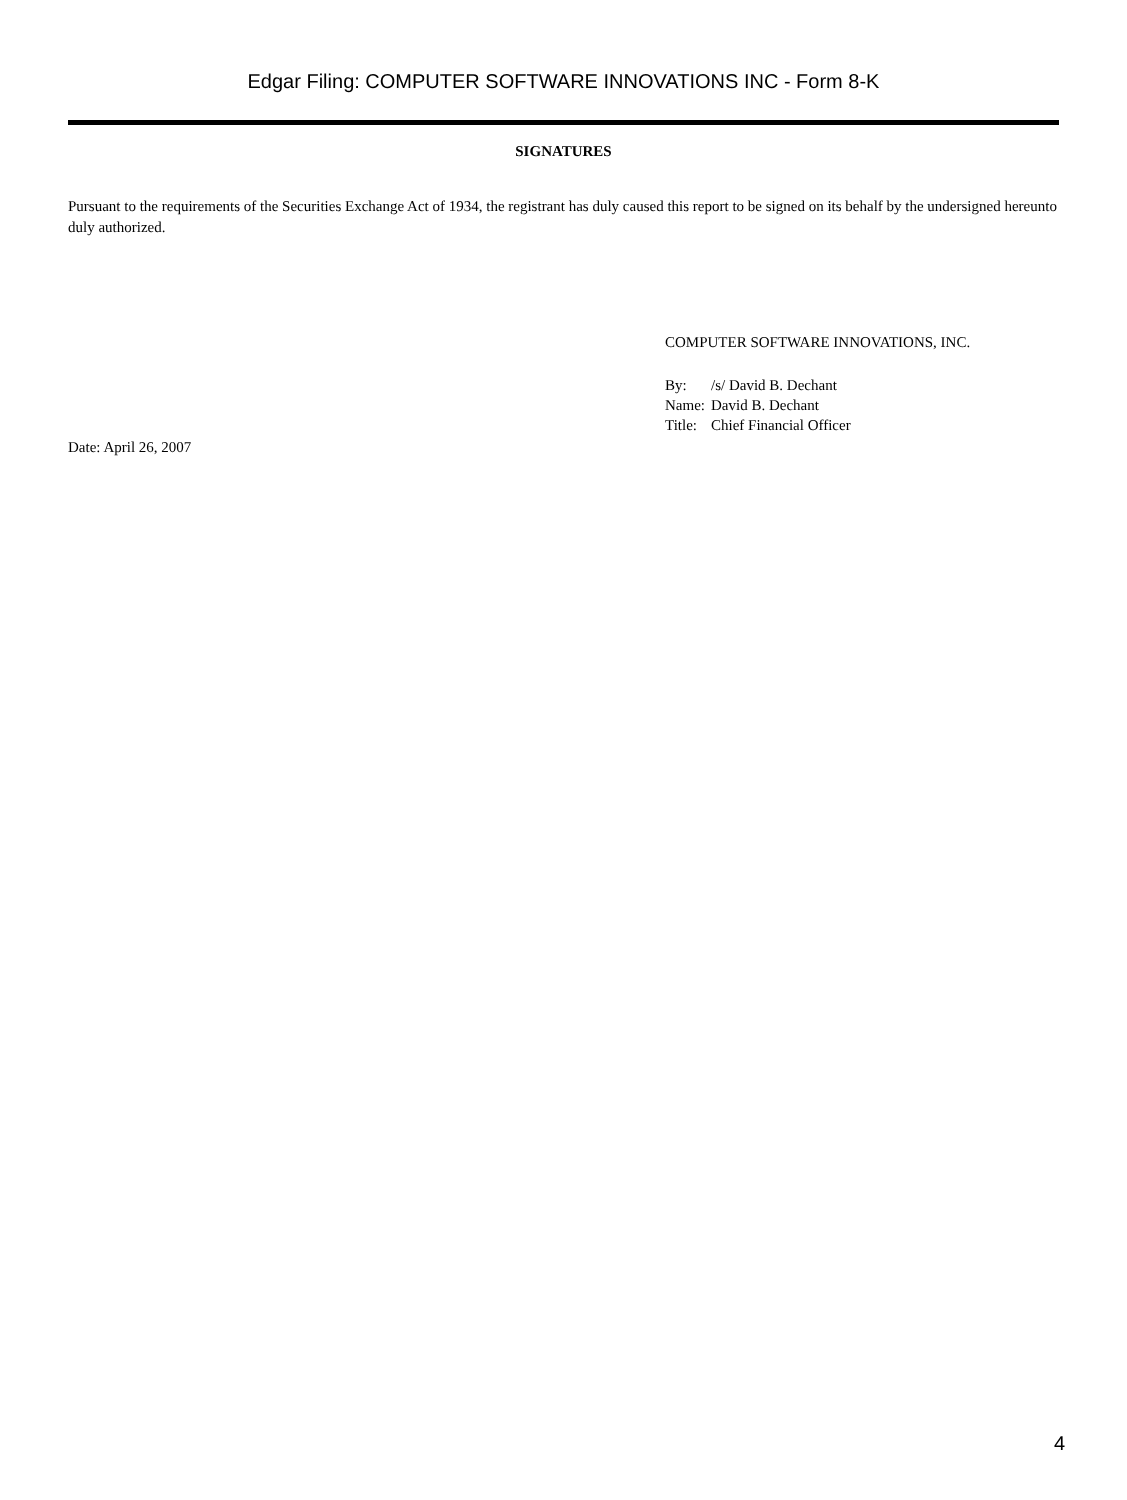Edgar Filing: COMPUTER SOFTWARE INNOVATIONS INC - Form 8-K
SIGNATURES
Pursuant to the requirements of the Securities Exchange Act of 1934, the registrant has duly caused this report to be signed on its behalf by the undersigned hereunto duly authorized.
COMPUTER SOFTWARE INNOVATIONS, INC.
| By: | /s/ David B. Dechant |
| Name: | David B. Dechant |
| Title: | Chief Financial Officer |
Date: April 26, 2007
4